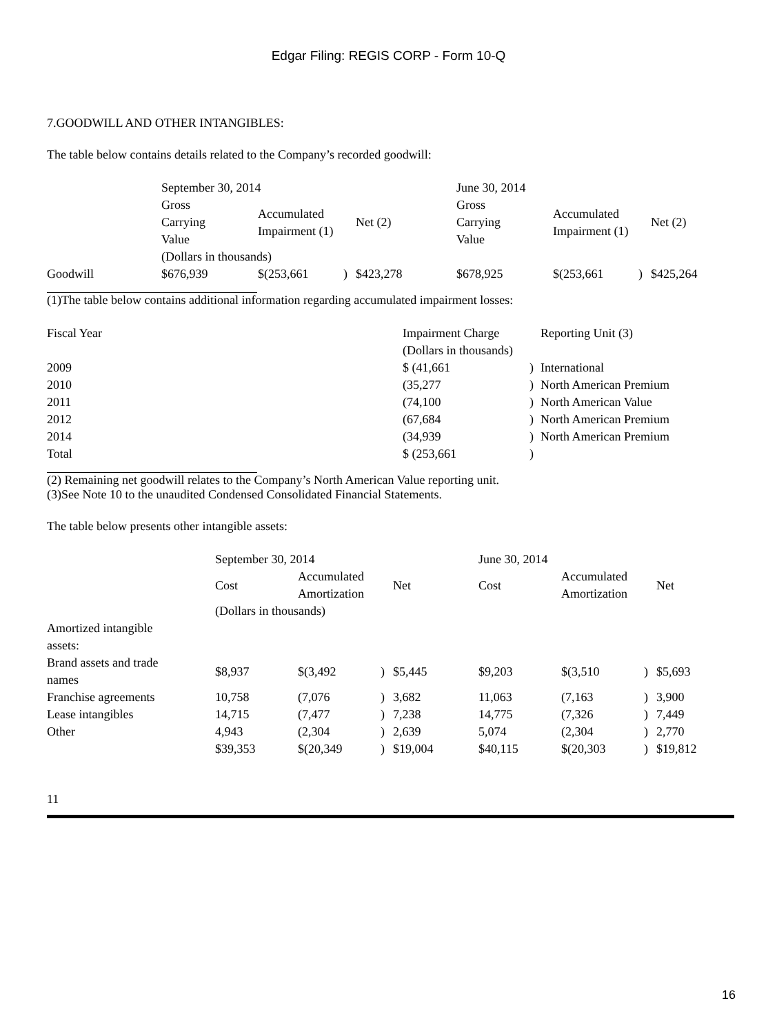Edgar Filing: REGIS CORP - Form 10-Q
7.GOODWILL AND OTHER INTANGIBLES:
The table below contains details related to the Company’s recorded goodwill:
| | September 30, 2014 | | | | | June 30, 2014 | | | | |
| | Gross Carrying Value | Accumulated Impairment (1) | | Net (2) | | Gross Carrying Value | Accumulated Impairment (1) | | Net (2) | |
| | (Dollars in thousands) | | | | | | | | | |
| Goodwill | $676,939 | $(253,661 | ) | $423,278 | | $678,925 | $(253,661 | ) | $425,264 | |
(1)The table below contains additional information regarding accumulated impairment losses:
| Fiscal Year | Impairment Charge | | Reporting Unit (3) |
| | (Dollars in thousands) | | |
| 2009 | $ (41,661 | ) | International |
| 2010 | (35,277 | ) | North American Premium |
| 2011 | (74,100 | ) | North American Value |
| 2012 | (67,684 | ) | North American Premium |
| 2014 | (34,939 | ) | North American Premium |
| Total | $ (253,661 | ) | |
(2) Remaining net goodwill relates to the Company’s North American Value reporting unit.
(3)See Note 10 to the unaudited Condensed Consolidated Financial Statements.
The table below presents other intangible assets:
| | September 30, 2014 | | | | June 30, 2014 | | | |
| | Cost | Accumulated Amortization | | Net | Cost | Accumulated Amortization | | Net |
| | (Dollars in thousands) | | | | | | | |
| Amortized intangible assets: | | | | | | | | |
| Brand assets and trade names | $8,937 | $(3,492 | ) | $5,445 | $9,203 | $(3,510 | ) | $5,693 |
| Franchise agreements | 10,758 | (7,076 | ) | 3,682 | 11,063 | (7,163 | ) | 3,900 |
| Lease intangibles | 14,715 | (7,477 | ) | 7,238 | 14,775 | (7,326 | ) | 7,449 |
| Other | 4,943 | (2,304 | ) | 2,639 | 5,074 | (2,304 | ) | 2,770 |
| | $39,353 | $(20,349 | ) | $19,004 | $40,115 | $(20,303 | ) | $19,812 |
11
16